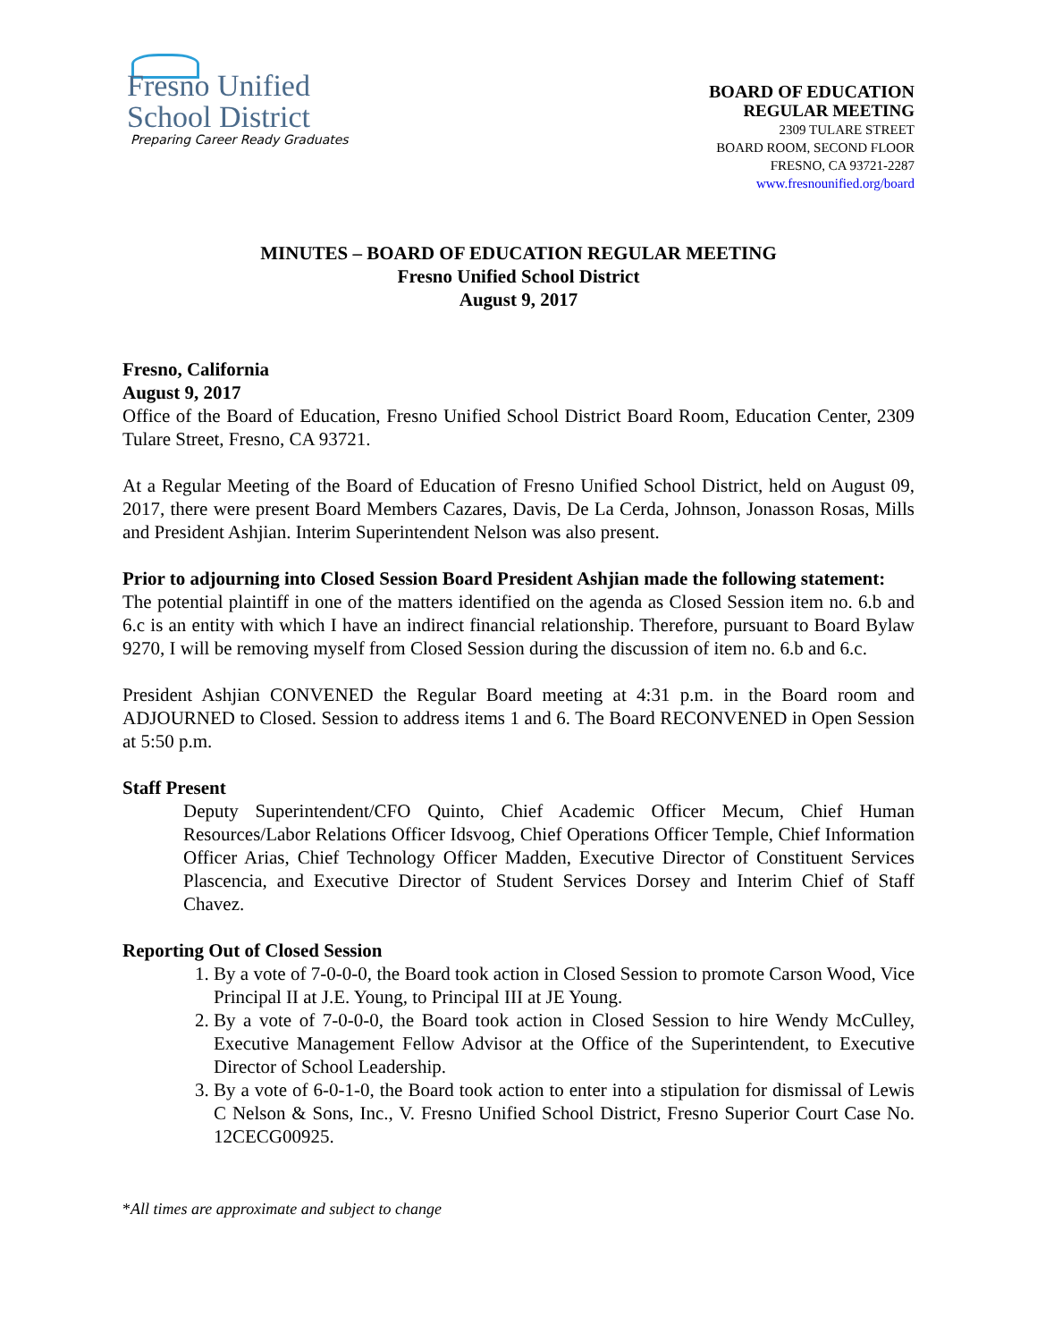Fresno Unified
School District
Preparing Career Ready Graduates
BOARD OF EDUCATION
REGULAR MEETING
2309 TULARE STREET
BOARD ROOM, SECOND FLOOR
FRESNO, CA 93721-2287
www.fresnounified.org/board
MINUTES – BOARD OF EDUCATION REGULAR MEETING
Fresno Unified School District
August 9, 2017
Fresno, California
August 9, 2017
Office of the Board of Education, Fresno Unified School District Board Room, Education Center, 2309 Tulare Street, Fresno, CA 93721.
At a Regular Meeting of the Board of Education of Fresno Unified School District, held on August 09, 2017, there were present Board Members Cazares, Davis, De La Cerda, Johnson, Jonasson Rosas, Mills and President Ashjian. Interim Superintendent Nelson was also present.
Prior to adjourning into Closed Session Board President Ashjian made the following statement:
The potential plaintiff in one of the matters identified on the agenda as Closed Session item no. 6.b and 6.c is an entity with which I have an indirect financial relationship. Therefore, pursuant to Board Bylaw 9270, I will be removing myself from Closed Session during the discussion of item no. 6.b and 6.c.
President Ashjian CONVENED the Regular Board meeting at 4:31 p.m. in the Board room and ADJOURNED to Closed. Session to address items 1 and 6. The Board RECONVENED in Open Session at 5:50 p.m.
Staff Present
Deputy Superintendent/CFO Quinto, Chief Academic Officer Mecum, Chief Human Resources/Labor Relations Officer Idsvoog, Chief Operations Officer Temple, Chief Information Officer Arias, Chief Technology Officer Madden, Executive Director of Constituent Services Plascencia, and Executive Director of Student Services Dorsey and Interim Chief of Staff Chavez.
Reporting Out of Closed Session
1. By a vote of 7-0-0-0, the Board took action in Closed Session to promote Carson Wood, Vice Principal II at J.E. Young, to Principal III at JE Young.
2. By a vote of 7-0-0-0, the Board took action in Closed Session to hire Wendy McCulley, Executive Management Fellow Advisor at the Office of the Superintendent, to Executive Director of School Leadership.
3. By a vote of 6-0-1-0, the Board took action to enter into a stipulation for dismissal of Lewis C Nelson & Sons, Inc., V. Fresno Unified School District, Fresno Superior Court Case No. 12CECG00925.
*All times are approximate and subject to change